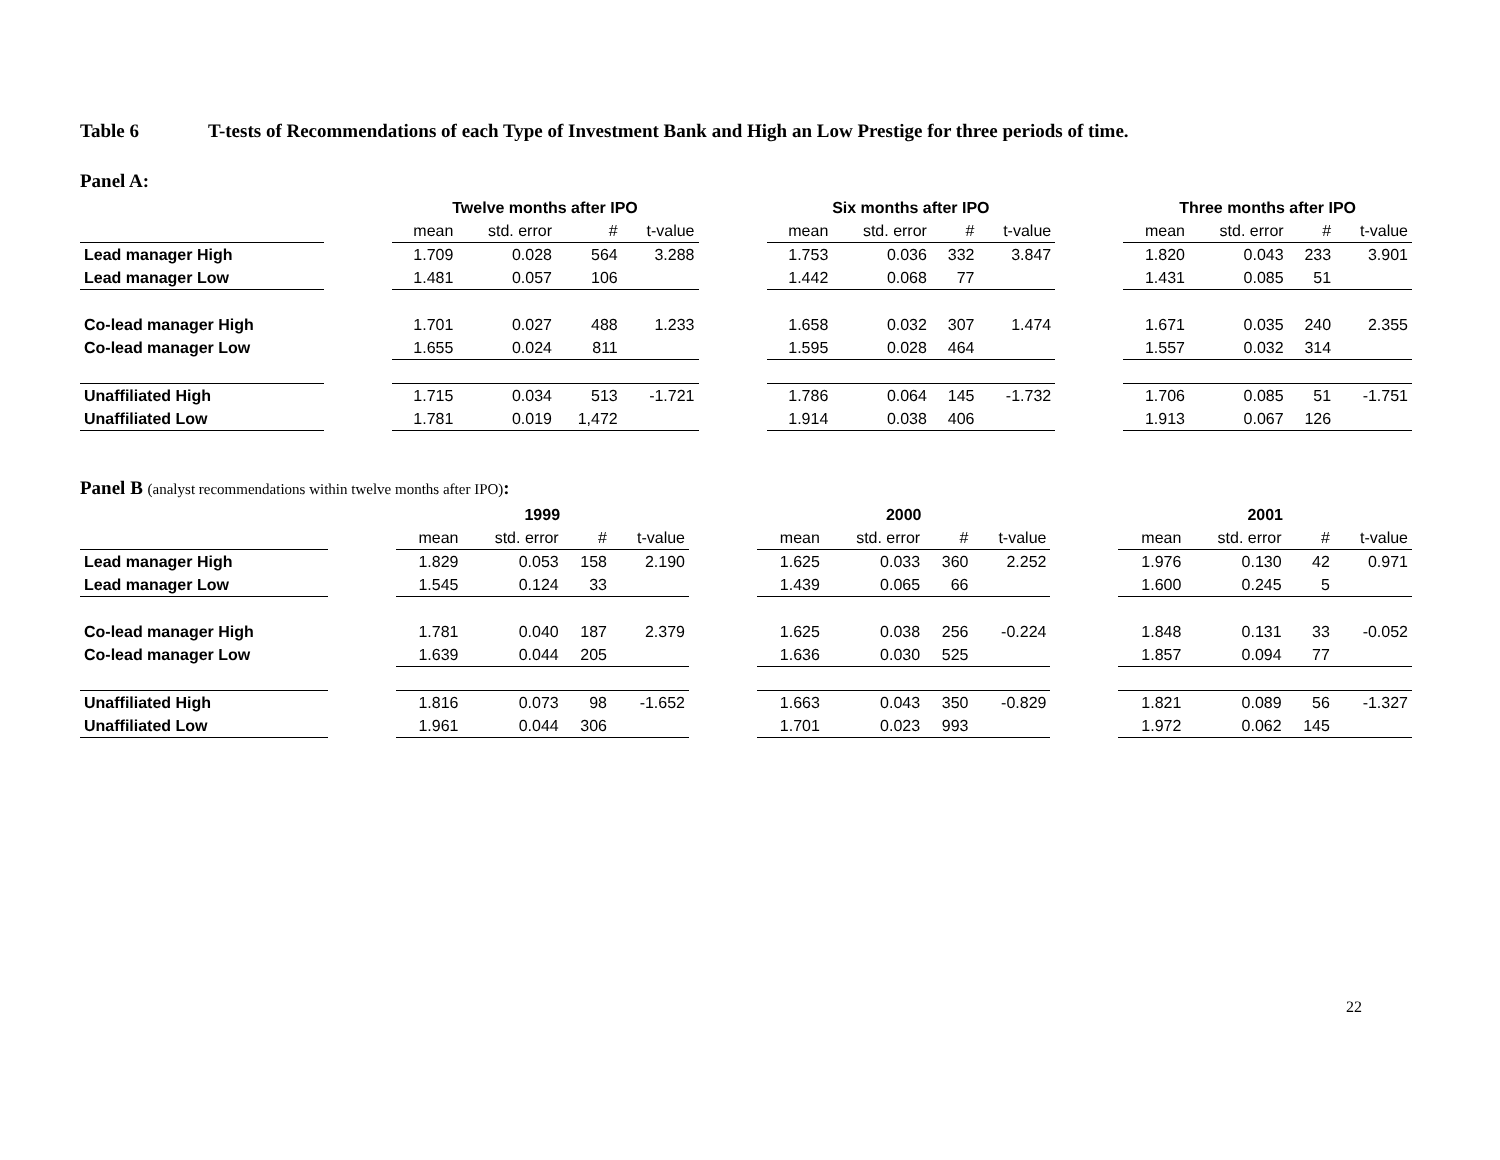Table 6 T-tests of Recommendations of each Type of Investment Bank and High an Low Prestige for three periods of time.
Panel A:
| | | Twelve months after IPO | | | | | Six months after IPO | | | | | Three months after IPO | | | |
| --- | --- | --- | --- | --- | --- | --- | --- | --- | --- | --- | --- | --- | --- | --- | --- |
| | | mean | std. error | # | t-value | | mean | std. error | # | t-value | | mean | std. error | # | t-value |
| Lead manager High | | 1.709 | 0.028 | 564 | 3.288 | | 1.753 | 0.036 | 332 | 3.847 | | 1.820 | 0.043 | 233 | 3.901 |
| Lead manager Low | | 1.481 | 0.057 | 106 | | | 1.442 | 0.068 | 77 | | | 1.431 | 0.085 | 51 | |
| Co-lead manager High | | 1.701 | 0.027 | 488 | 1.233 | | 1.658 | 0.032 | 307 | 1.474 | | 1.671 | 0.035 | 240 | 2.355 |
| Co-lead manager Low | | 1.655 | 0.024 | 811 | | | 1.595 | 0.028 | 464 | | | 1.557 | 0.032 | 314 | |
| Unaffiliated High | | 1.715 | 0.034 | 513 | -1.721 | | 1.786 | 0.064 | 145 | -1.732 | | 1.706 | 0.085 | 51 | -1.751 |
| Unaffiliated Low | | 1.781 | 0.019 | 1,472 | | | 1.914 | 0.038 | 406 | | | 1.913 | 0.067 | 126 | |
Panel B (analyst recommendations within twelve months after IPO):
| | | 1999 | | | | | 2000 | | | | | 2001 | | | |
| --- | --- | --- | --- | --- | --- | --- | --- | --- | --- | --- | --- | --- | --- | --- | --- |
| | | mean | std. error | # | t-value | | mean | std. error | # | t-value | | mean | std. error | # | t-value |
| Lead manager High | | 1.829 | 0.053 | 158 | 2.190 | | 1.625 | 0.033 | 360 | 2.252 | | 1.976 | 0.130 | 42 | 0.971 |
| Lead manager Low | | 1.545 | 0.124 | 33 | | | 1.439 | 0.065 | 66 | | | 1.600 | 0.245 | 5 | |
| Co-lead manager High | | 1.781 | 0.040 | 187 | 2.379 | | 1.625 | 0.038 | 256 | -0.224 | | 1.848 | 0.131 | 33 | -0.052 |
| Co-lead manager Low | | 1.639 | 0.044 | 205 | | | 1.636 | 0.030 | 525 | | | 1.857 | 0.094 | 77 | |
| Unaffiliated High | | 1.816 | 0.073 | 98 | -1.652 | | 1.663 | 0.043 | 350 | -0.829 | | 1.821 | 0.089 | 56 | -1.327 |
| Unaffiliated Low | | 1.961 | 0.044 | 306 | | | 1.701 | 0.023 | 993 | | | 1.972 | 0.062 | 145 | |
22